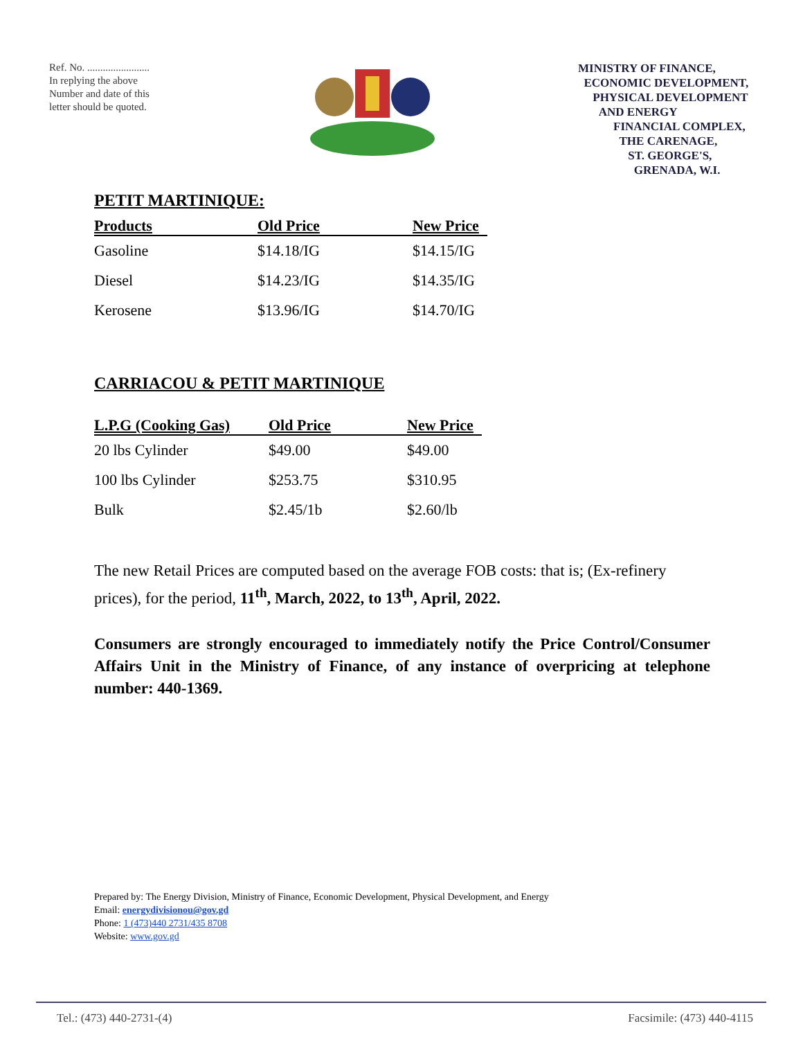Ref. No. ........................
In replying the above Number and date of this letter should be quoted.
MINISTRY OF FINANCE,
ECONOMIC DEVELOPMENT,
PHYSICAL DEVELOPMENT
AND ENERGY
FINANCIAL COMPLEX,
THE CARENAGE,
ST. GEORGE'S,
GRENADA, W.I.
PETIT MARTINIQUE:
| Products | Old Price | New Price |
| --- | --- | --- |
| Gasoline | $14.18/IG | $14.15/IG |
| Diesel | $14.23/IG | $14.35/IG |
| Kerosene | $13.96/IG | $14.70/IG |
CARRIACOU & PETIT MARTINIQUE
| L.P.G (Cooking Gas) | Old Price | New Price |
| --- | --- | --- |
| 20 lbs Cylinder | $49.00 | $49.00 |
| 100 lbs Cylinder | $253.75 | $310.95 |
| Bulk | $2.45/1b | $2.60/lb |
The new Retail Prices are computed based on the average FOB costs: that is; (Ex-refinery prices), for the period, 11<sup>th</sup>, March, 2022, to 13<sup>th</sup>, April, 2022.
Consumers are strongly encouraged to immediately notify the Price Control/Consumer Affairs Unit in the Ministry of Finance, of any instance of overpricing at telephone number: 440-1369.
Prepared by: The Energy Division, Ministry of Finance, Economic Development, Physical Development, and Energy
Email: energydivisionou@gov.gd
Phone: 1 (473)440 2731/435 8708
Website: www.gov.gd
Tel.: (473) 440-2731-(4) Facsimile: (473) 440-4115